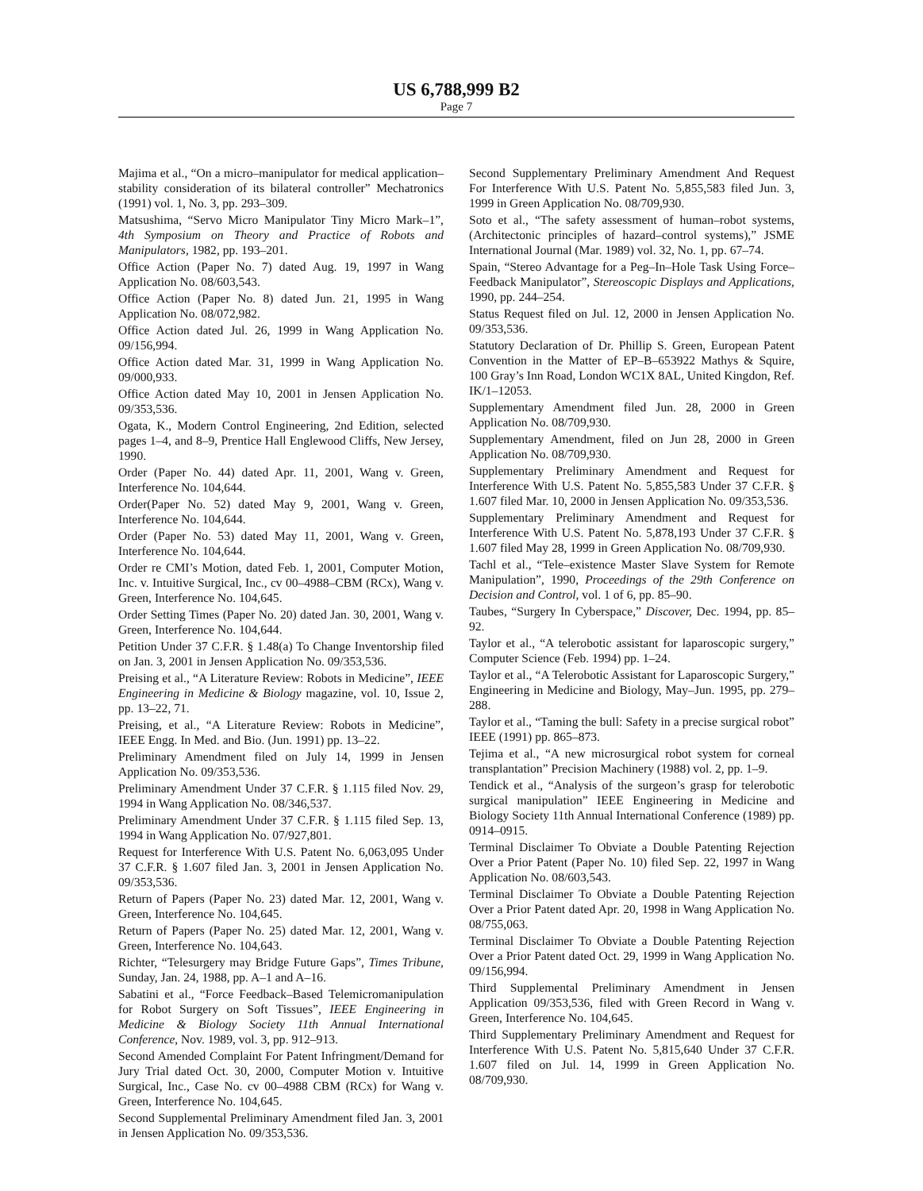US 6,788,999 B2
Page 7
Majima et al., “On a micro–manipulator for medical application–stability consideration of its bilateral controller” Mechatronics (1991) vol. 1, No. 3, pp. 293–309.
Matsushima, “Servo Micro Manipulator Tiny Micro Mark–1”, 4th Symposium on Theory and Practice of Robots and Manipulators, 1982, pp. 193–201.
Office Action (Paper No. 7) dated Aug. 19, 1997 in Wang Application No. 08/603,543.
Office Action (Paper No. 8) dated Jun. 21, 1995 in Wang Application No. 08/072,982.
Office Action dated Jul. 26, 1999 in Wang Application No. 09/156,994.
Office Action dated Mar. 31, 1999 in Wang Application No. 09/000,933.
Office Action dated May 10, 2001 in Jensen Application No. 09/353,536.
Ogata, K., Modern Control Engineering, 2nd Edition, selected pages 1–4, and 8–9, Prentice Hall Englewood Cliffs, New Jersey, 1990.
Order (Paper No. 44) dated Apr. 11, 2001, Wang v. Green, Interference No. 104,644.
Order(Paper No. 52) dated May 9, 2001, Wang v. Green, Interference No. 104,644.
Order (Paper No. 53) dated May 11, 2001, Wang v. Green, Interference No. 104,644.
Order re CMI’s Motion, dated Feb. 1, 2001, Computer Motion, Inc. v. Intuitive Surgical, Inc., cv 00–4988–CBM (RCx), Wang v. Green, Interference No. 104,645.
Order Setting Times (Paper No. 20) dated Jan. 30, 2001, Wang v. Green, Interference No. 104,644.
Petition Under 37 C.F.R. § 1.48(a) To Change Inventorship filed on Jan. 3, 2001 in Jensen Application No. 09/353,536.
Preising et al., “A Literature Review: Robots in Medicine”, IEEE Engineering in Medicine & Biology magazine, vol. 10, Issue 2, pp. 13–22, 71.
Preising, et al., “A Literature Review: Robots in Medicine”, IEEE Engg. In Med. and Bio. (Jun. 1991) pp. 13–22.
Preliminary Amendment filed on July 14, 1999 in Jensen Application No. 09/353,536.
Preliminary Amendment Under 37 C.F.R. § 1.115 filed Nov. 29, 1994 in Wang Application No. 08/346,537.
Preliminary Amendment Under 37 C.F.R. § 1.115 filed Sep. 13, 1994 in Wang Application No. 07/927,801.
Request for Interference With U.S. Patent No. 6,063,095 Under 37 C.F.R. § 1.607 filed Jan. 3, 2001 in Jensen Application No. 09/353,536.
Return of Papers (Paper No. 23) dated Mar. 12, 2001, Wang v. Green, Interference No. 104,645.
Return of Papers (Paper No. 25) dated Mar. 12, 2001, Wang v. Green, Interference No. 104,643.
Richter, “Telesurgery may Bridge Future Gaps”, Times Tribune, Sunday, Jan. 24, 1988, pp. A–1 and A–16.
Sabatini et al., “Force Feedback–Based Telemicromanipulation for Robot Surgery on Soft Tissues”, IEEE Engineering in Medicine & Biology Society 11th Annual International Conference, Nov. 1989, vol. 3, pp. 912–913.
Second Amended Complaint For Patent Infringment/Demand for Jury Trial dated Oct. 30, 2000, Computer Motion v. Intuitive Surgical, Inc., Case No. cv 00–4988 CBM (RCx) for Wang v. Green, Interference No. 104,645.
Second Supplemental Preliminary Amendment filed Jan. 3, 2001 in Jensen Application No. 09/353,536.
Second Supplementary Preliminary Amendment And Request For Interference With U.S. Patent No. 5,855,583 filed Jun. 3, 1999 in Green Application No. 08/709,930.
Soto et al., “The safety assessment of human–robot systems, (Architectonic principles of hazard–control systems),” JSME International Journal (Mar. 1989) vol. 32, No. 1, pp. 67–74.
Spain, “Stereo Advantage for a Peg–In–Hole Task Using Force–Feedback Manipulator”, Stereoscopic Displays and Applications, 1990, pp. 244–254.
Status Request filed on Jul. 12, 2000 in Jensen Application No. 09/353,536.
Statutory Declaration of Dr. Phillip S. Green, European Patent Convention in the Matter of EP–B–653922 Mathys & Squire, 100 Gray’s Inn Road, London WC1X 8AL, United Kingdon, Ref. IK/1–12053.
Supplementary Amendment filed Jun. 28, 2000 in Green Application No. 08/709,930.
Supplementary Amendment, filed on Jun 28, 2000 in Green Application No. 08/709,930.
Supplementary Preliminary Amendment and Request for Interference With U.S. Patent No. 5,855,583 Under 37 C.F.R. § 1.607 filed Mar. 10, 2000 in Jensen Application No. 09/353,536.
Supplementary Preliminary Amendment and Request for Interference With U.S. Patent No. 5,878,193 Under 37 C.F.R. § 1.607 filed May 28, 1999 in Green Application No. 08/709,930.
Tachl et al., “Tele–existence Master Slave System for Remote Manipulation”, 1990, Proceedings of the 29th Conference on Decision and Control, vol. 1 of 6, pp. 85–90.
Taubes, “Surgery In Cyberspace,” Discover, Dec. 1994, pp. 85–92.
Taylor et al., “A telerobotic assistant for laparoscopic surgery,” Computer Science (Feb. 1994) pp. 1–24.
Taylor et al., “A Telerobotic Assistant for Laparoscopic Surgery,” Engineering in Medicine and Biology, May–Jun. 1995, pp. 279–288.
Taylor et al., “Taming the bull: Safety in a precise surgical robot” IEEE (1991) pp. 865–873.
Tejima et al., “A new microsurgical robot system for corneal transplantation” Precision Machinery (1988) vol. 2, pp. 1–9.
Tendick et al., “Analysis of the surgeon’s grasp for telerobotic surgical manipulation” IEEE Engineering in Medicine and Biology Society 11th Annual International Conference (1989) pp. 0914–0915.
Terminal Disclaimer To Obviate a Double Patenting Rejection Over a Prior Patent (Paper No. 10) filed Sep. 22, 1997 in Wang Application No. 08/603,543.
Terminal Disclaimer To Obviate a Double Patenting Rejection Over a Prior Patent dated Apr. 20, 1998 in Wang Application No. 08/755,063.
Terminal Disclaimer To Obviate a Double Patenting Rejection Over a Prior Patent dated Oct. 29, 1999 in Wang Application No. 09/156,994.
Third Supplemental Preliminary Amendment in Jensen Application 09/353,536, filed with Green Record in Wang v. Green, Interference No. 104,645.
Third Supplementary Preliminary Amendment and Request for Interference With U.S. Patent No. 5,815,640 Under 37 C.F.R. 1.607 filed on Jul. 14, 1999 in Green Application No. 08/709,930.